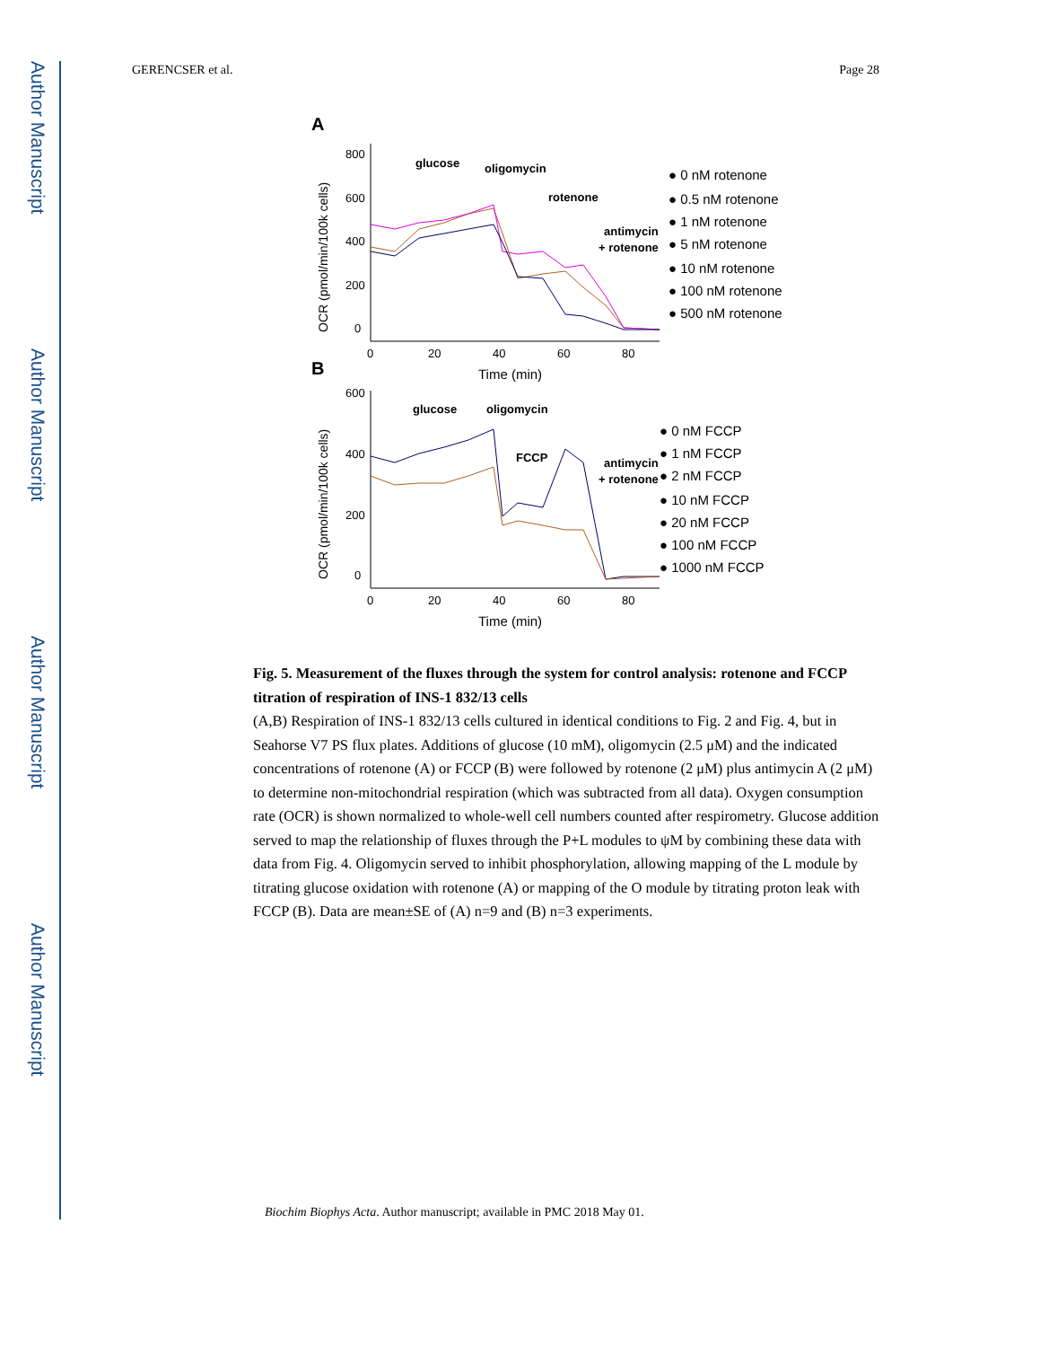Author Manuscript
Author Manuscript
Author Manuscript
Author Manuscript
GERENCSER et al. Page 28
A
800
600
400
200
0
0
20
40
60
80
Time (min)
glucose
oligomycin
rotenone
antimycin
+ rotenone
● 0 nM rotenone
● 0.5 nM rotenone
● 1 nM rotenone
● 5 nM rotenone
● 10 nM rotenone
● 100 nM rotenone
● 500 nM rotenone
B
600
400
200
0
0
20
40
60
80
Time (min)
glucose
oligomycin
FCCP
antimycin
+ rotenone
● 0 nM FCCP
● 1 nM FCCP
● 2 nM FCCP
● 10 nM FCCP
● 20 nM FCCP
● 100 nM FCCP
● 1000 nM FCCP
OCR (pmol/min/100k cells)
OCR (pmol/min/100k cells)
Fig. 5. Measurement of the fluxes through the system for control analysis: rotenone and FCCP titration of respiration of INS-1 832/13 cells
(A,B) Respiration of INS-1 832/13 cells cultured in identical conditions to Fig. 2 and Fig. 4, but in Seahorse V7 PS flux plates. Additions of glucose (10 mM), oligomycin (2.5 μM) and the indicated concentrations of rotenone (A) or FCCP (B) were followed by rotenone (2 μM) plus antimycin A (2 μM) to determine non-mitochondrial respiration (which was subtracted from all data). Oxygen consumption rate (OCR) is shown normalized to whole-well cell numbers counted after respirometry. Glucose addition served to map the relationship of fluxes through the P+L modules to ψM by combining these data with data from Fig. 4. Oligomycin served to inhibit phosphorylation, allowing mapping of the L module by titrating glucose oxidation with rotenone (A) or mapping of the O module by titrating proton leak with FCCP (B). Data are mean±SE of (A) n=9 and (B) n=3 experiments.
Biochim Biophys Acta. Author manuscript; available in PMC 2018 May 01.